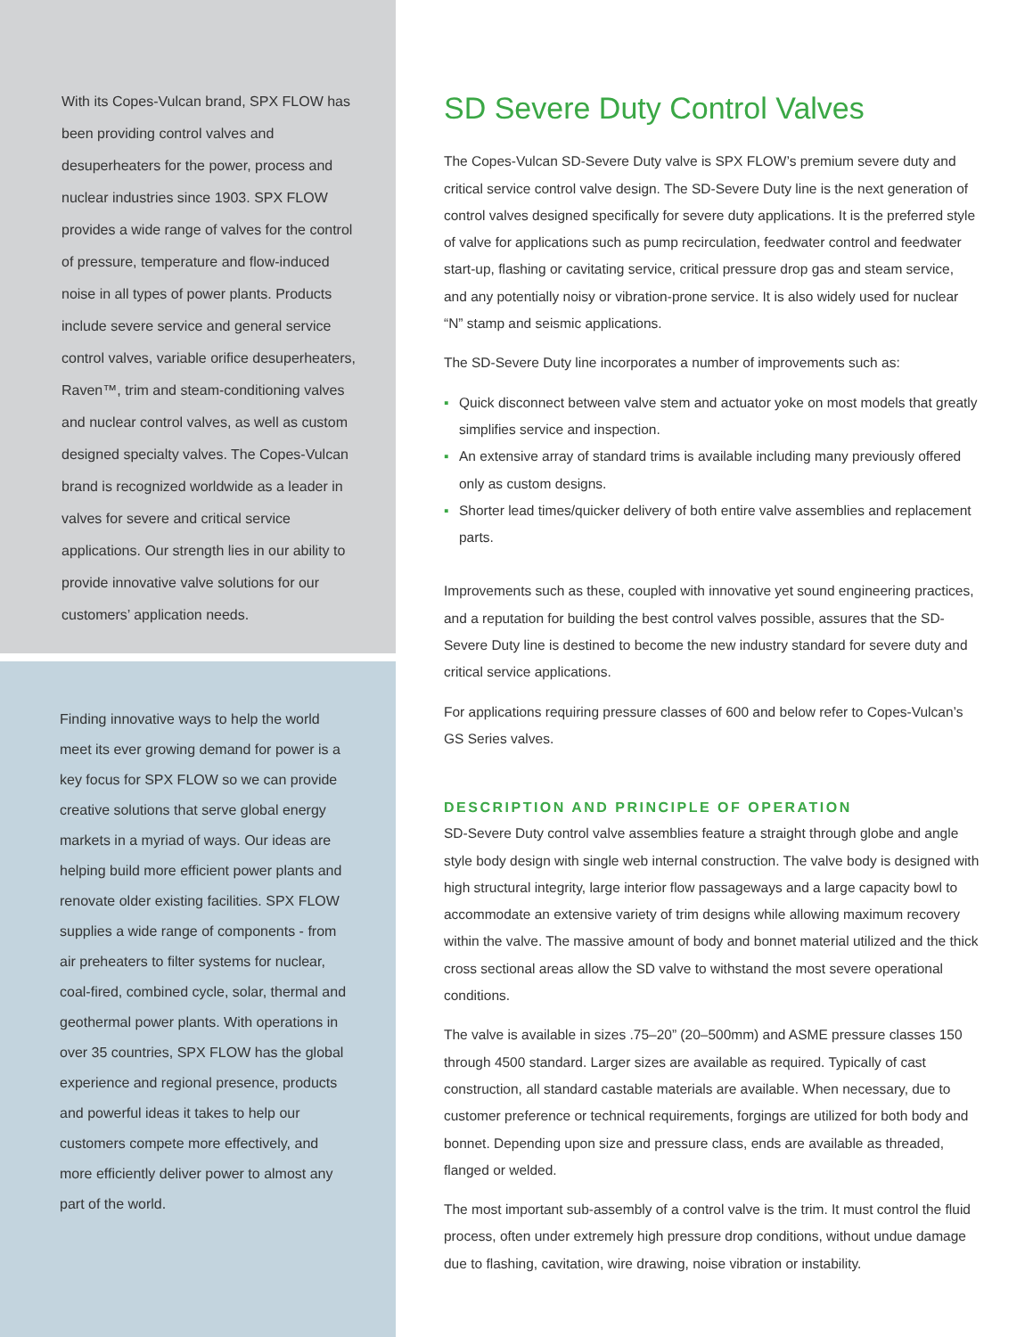With its Copes-Vulcan brand, SPX FLOW has been providing control valves and desuperheaters for the power, process and nuclear industries since 1903. SPX FLOW provides a wide range of valves for the control of pressure, temperature and flow-induced noise in all types of power plants. Products include severe service and general service control valves, variable orifice desuperheaters, Raven™, trim and steam-conditioning valves and nuclear control valves, as well as custom designed specialty valves. The Copes-Vulcan brand is recognized worldwide as a leader in valves for severe and critical service applications. Our strength lies in our ability to provide innovative valve solutions for our customers’ application needs.
Finding innovative ways to help the world meet its ever growing demand for power is a key focus for SPX FLOW so we can provide creative solutions that serve global energy markets in a myriad of ways. Our ideas are helping build more efficient power plants and renovate older existing facilities. SPX FLOW supplies a wide range of components - from air preheaters to filter systems for nuclear, coal-fired, combined cycle, solar, thermal and geothermal power plants. With operations in over 35 countries, SPX FLOW has the global experience and regional presence, products and powerful ideas it takes to help our customers compete more effectively, and more efficiently deliver power to almost any part of the world.
SD Severe Duty Control Valves
The Copes-Vulcan SD-Severe Duty valve is SPX FLOW’s premium severe duty and critical service control valve design. The SD-Severe Duty line is the next generation of control valves designed specifically for severe duty applications. It is the preferred style of valve for applications such as pump recirculation, feedwater control and feedwater start-up, flashing or cavitating service, critical pressure drop gas and steam service, and any potentially noisy or vibration-prone service. It is also widely used for nuclear “N” stamp and seismic applications.
The SD-Severe Duty line incorporates a number of improvements such as:
▪ Quick disconnect between valve stem and actuator yoke on most models that greatly simplifies service and inspection.
▪ An extensive array of standard trims is available including many previously offered only as custom designs.
▪ Shorter lead times/quicker delivery of both entire valve assemblies and replacement parts.
Improvements such as these, coupled with innovative yet sound engineering practices, and a reputation for building the best control valves possible, assures that the SD-Severe Duty line is destined to become the new industry standard for severe duty and critical service applications.
For applications requiring pressure classes of 600 and below refer to Copes-Vulcan’s GS Series valves.
DESCRIPTION AND PRINCIPLE OF OPERATION
SD-Severe Duty control valve assemblies feature a straight through globe and angle style body design with single web internal construction. The valve body is designed with high structural integrity, large interior flow passageways and a large capacity bowl to accommodate an extensive variety of trim designs while allowing maximum recovery within the valve. The massive amount of body and bonnet material utilized and the thick cross sectional areas allow the SD valve to withstand the most severe operational conditions.
The valve is available in sizes .75–20” (20–500mm) and ASME pressure classes 150 through 4500 standard. Larger sizes are available as required. Typically of cast construction, all standard castable materials are available. When necessary, due to customer preference or technical requirements, forgings are utilized for both body and bonnet. Depending upon size and pressure class, ends are available as threaded, flanged or welded.
The most important sub-assembly of a control valve is the trim. It must control the fluid process, often under extremely high pressure drop conditions, without undue damage due to flashing, cavitation, wire drawing, noise vibration or instability.